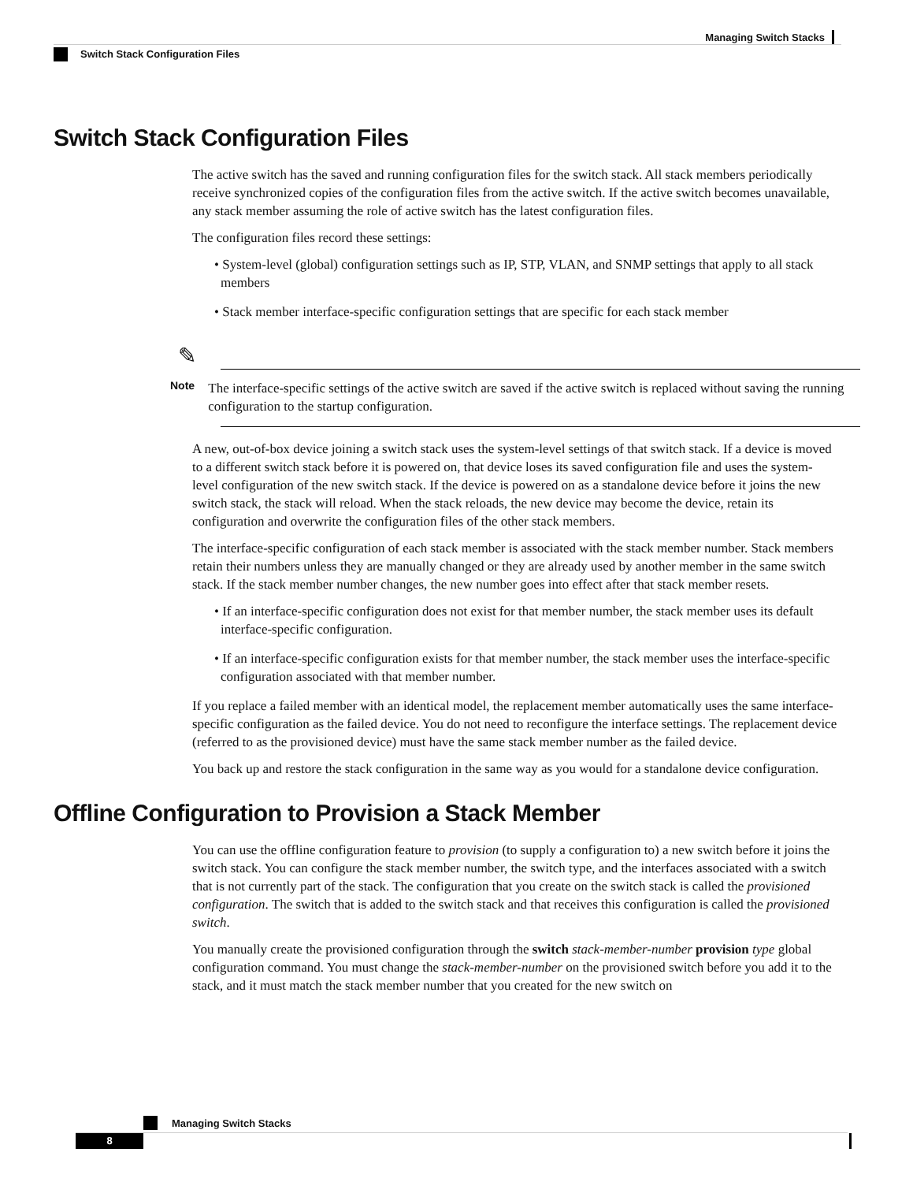Managing Switch Stacks
Switch Stack Configuration Files
Switch Stack Configuration Files
The active switch has the saved and running configuration files for the switch stack. All stack members periodically receive synchronized copies of the configuration files from the active switch. If the active switch becomes unavailable, any stack member assuming the role of active switch has the latest configuration files.
The configuration files record these settings:
• System-level (global) configuration settings such as IP, STP, VLAN, and SNMP settings that apply to all stack members
• Stack member interface-specific configuration settings that are specific for each stack member
✎
Note
The interface-specific settings of the active switch are saved if the active switch is replaced without saving the running configuration to the startup configuration.
A new, out-of-box device joining a switch stack uses the system-level settings of that switch stack. If a device is moved to a different switch stack before it is powered on, that device loses its saved configuration file and uses the system-level configuration of the new switch stack. If the device is powered on as a standalone device before it joins the new switch stack, the stack will reload. When the stack reloads, the new device may become the device, retain its configuration and overwrite the configuration files of the other stack members.
The interface-specific configuration of each stack member is associated with the stack member number. Stack members retain their numbers unless they are manually changed or they are already used by another member in the same switch stack. If the stack member number changes, the new number goes into effect after that stack member resets.
• If an interface-specific configuration does not exist for that member number, the stack member uses its default interface-specific configuration.
• If an interface-specific configuration exists for that member number, the stack member uses the interface-specific configuration associated with that member number.
If you replace a failed member with an identical model, the replacement member automatically uses the same interface-specific configuration as the failed device. You do not need to reconfigure the interface settings. The replacement device (referred to as the provisioned device) must have the same stack member number as the failed device.
You back up and restore the stack configuration in the same way as you would for a standalone device configuration.
Offline Configuration to Provision a Stack Member
You can use the offline configuration feature to provision (to supply a configuration to) a new switch before it joins the switch stack. You can configure the stack member number, the switch type, and the interfaces associated with a switch that is not currently part of the stack. The configuration that you create on the switch stack is called the provisioned configuration. The switch that is added to the switch stack and that receives this configuration is called the provisioned switch.
You manually create the provisioned configuration through the switch stack-member-number provision type global configuration command. You must change the stack-member-number on the provisioned switch before you add it to the stack, and it must match the stack member number that you created for the new switch on
Managing Switch Stacks
8